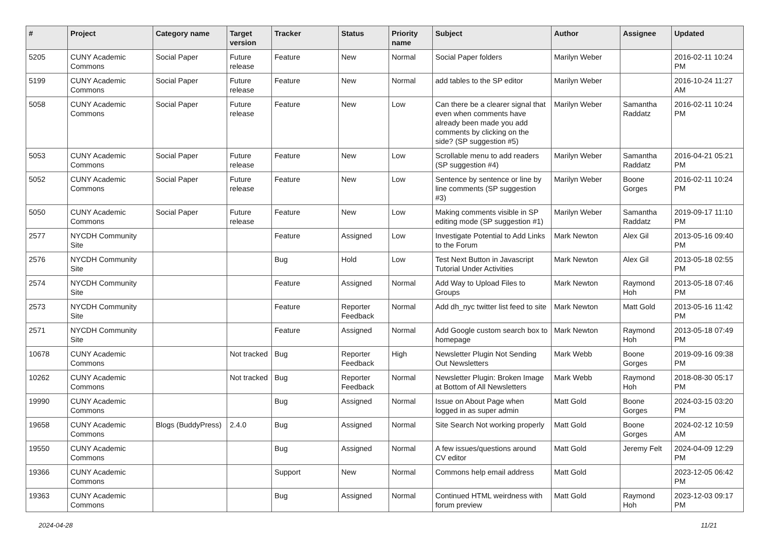| # | Project | Category name | Target version | Tracker | Status | Priority name | Subject | Author | Assignee | Updated |
| --- | --- | --- | --- | --- | --- | --- | --- | --- | --- | --- |
| 5205 | CUNY Academic Commons | Social Paper | Future release | Feature | New | Normal | Social Paper folders | Marilyn Weber | | 2016-02-11 10:24 PM |
| 5199 | CUNY Academic Commons | Social Paper | Future release | Feature | New | Normal | add tables to the SP editor | Marilyn Weber | | 2016-10-24 11:27 AM |
| 5058 | CUNY Academic Commons | Social Paper | Future release | Feature | New | Low | Can there be a clearer signal that even when comments have already been made you add comments by clicking on the side? (SP suggestion #5) | Marilyn Weber | Samantha Raddatz | 2016-02-11 10:24 PM |
| 5053 | CUNY Academic Commons | Social Paper | Future release | Feature | New | Low | Scrollable menu to add readers (SP suggestion #4) | Marilyn Weber | Samantha Raddatz | 2016-04-21 05:21 PM |
| 5052 | CUNY Academic Commons | Social Paper | Future release | Feature | New | Low | Sentence by sentence or line by line comments (SP suggestion #3) | Marilyn Weber | Boone Gorges | 2016-02-11 10:24 PM |
| 5050 | CUNY Academic Commons | Social Paper | Future release | Feature | New | Low | Making comments visible in SP editing mode (SP suggestion #1) | Marilyn Weber | Samantha Raddatz | 2019-09-17 11:10 PM |
| 2577 | NYCDH Community Site | | | Feature | Assigned | Low | Investigate Potential to Add Links to the Forum | Mark Newton | Alex Gil | 2013-05-16 09:40 PM |
| 2576 | NYCDH Community Site | | | Bug | Hold | Low | Test Next Button in Javascript Tutorial Under Activities | Mark Newton | Alex Gil | 2013-05-18 02:55 PM |
| 2574 | NYCDH Community Site | | | Feature | Assigned | Normal | Add Way to Upload Files to Groups | Mark Newton | Raymond Hoh | 2013-05-18 07:46 PM |
| 2573 | NYCDH Community Site | | | Feature | Reporter Feedback | Normal | Add dh_nyc twitter list feed to site | Mark Newton | Matt Gold | 2013-05-16 11:42 PM |
| 2571 | NYCDH Community Site | | | Feature | Assigned | Normal | Add Google custom search box to homepage | Mark Newton | Raymond Hoh | 2013-05-18 07:49 PM |
| 10678 | CUNY Academic Commons | | Not tracked | Bug | Reporter Feedback | High | Newsletter Plugin Not Sending Out Newsletters | Mark Webb | Boone Gorges | 2019-09-16 09:38 PM |
| 10262 | CUNY Academic Commons | | Not tracked | Bug | Reporter Feedback | Normal | Newsletter Plugin: Broken Image at Bottom of All Newsletters | Mark Webb | Raymond Hoh | 2018-08-30 05:17 PM |
| 19990 | CUNY Academic Commons | | | Bug | Assigned | Normal | Issue on About Page when logged in as super admin | Matt Gold | Boone Gorges | 2024-03-15 03:20 PM |
| 19658 | CUNY Academic Commons | Blogs (BuddyPress) | 2.4.0 | Bug | Assigned | Normal | Site Search Not working properly | Matt Gold | Boone Gorges | 2024-02-12 10:59 AM |
| 19550 | CUNY Academic Commons | | | Bug | Assigned | Normal | A few issues/questions around CV editor | Matt Gold | Jeremy Felt | 2024-04-09 12:29 PM |
| 19366 | CUNY Academic Commons | | | Support | New | Normal | Commons help email address | Matt Gold | | 2023-12-05 06:42 PM |
| 19363 | CUNY Academic Commons | | | Bug | Assigned | Normal | Continued HTML weirdness with forum preview | Matt Gold | Raymond Hoh | 2023-12-03 09:17 PM |
2024-04-28 11/21